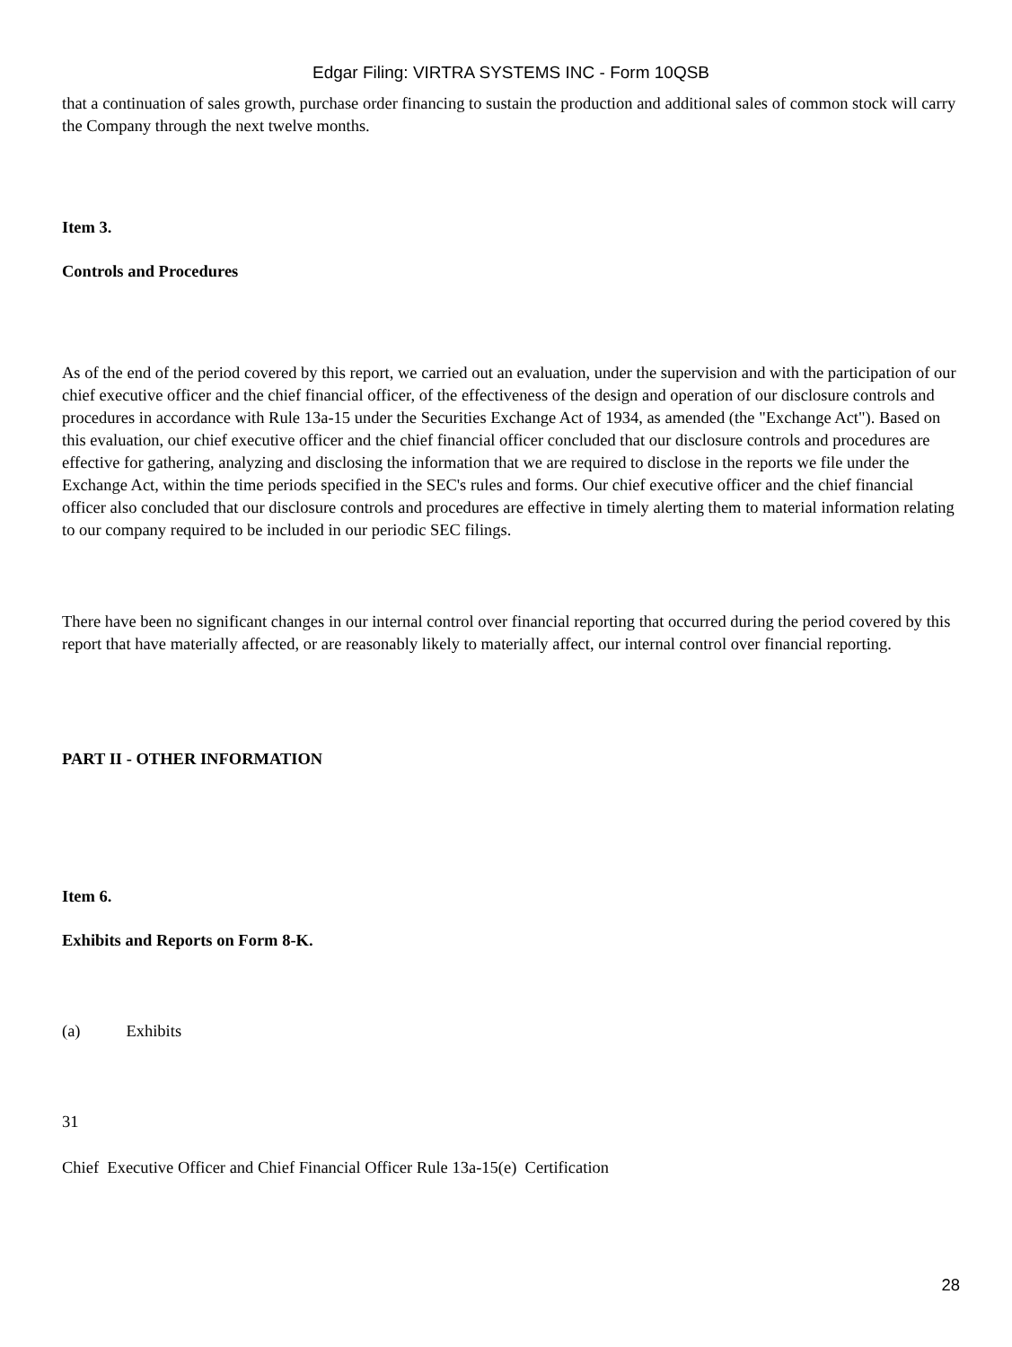Edgar Filing: VIRTRA SYSTEMS INC - Form 10QSB
that a continuation of sales growth, purchase order financing to sustain the production and additional sales of common stock will carry the Company through the next twelve months.
Item 3.
Controls and Procedures
As of the end of the period covered by this report, we carried out an evaluation, under the supervision and with the participation of our chief executive officer and the chief financial officer, of the effectiveness of the design and operation of our disclosure controls and procedures in accordance with Rule 13a-15 under the Securities Exchange Act of 1934, as amended (the "Exchange Act"). Based on this evaluation, our chief executive officer and the chief financial officer concluded that our disclosure controls and procedures are effective for gathering, analyzing and disclosing the information that we are required to disclose in the reports we file under the Exchange Act, within the time periods specified in the SEC's rules and forms. Our chief executive officer and the chief financial officer also concluded that our disclosure controls and procedures are effective in timely alerting them to material information relating to our company required to be included in our periodic SEC filings.
There have been no significant changes in our internal control over financial reporting that occurred during the period covered by this report that have materially affected, or are reasonably likely to materially affect, our internal control over financial reporting.
PART II - OTHER INFORMATION
Item 6.
Exhibits and Reports on Form 8-K.
(a) Exhibits
31
Chief Executive Officer and Chief Financial Officer Rule 13a-15(e) Certification
28